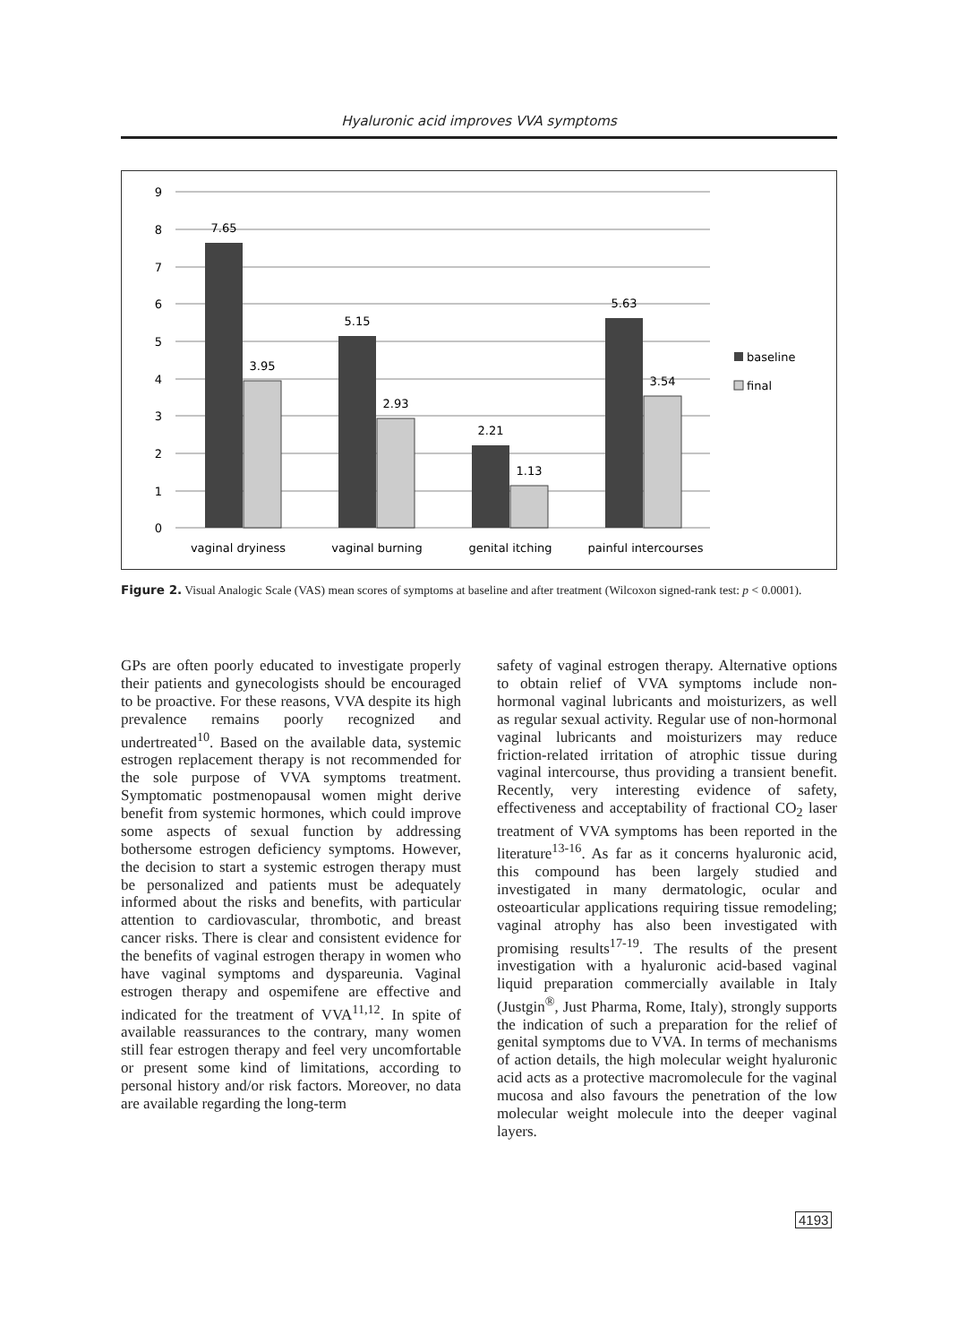Hyaluronic acid improves VVA symptoms
9
8
7
6
5
4
3
2
1
0
7.65
3.95
5.15
2.93
2.21
1.13
5.63
3.54
vaginal dryiness
vaginal burning
genital itching
painful intercourses
baseline
final
Figure 2. Visual Analogic Scale (VAS) mean scores of symptoms at baseline and after treatment (Wilcoxon signed-rank test: p < 0.0001).
GPs are often poorly educated to investigate properly their patients and gynecologists should be encouraged to be proactive. For these reasons, VVA despite its high prevalence remains poorly recognized and undertreated<sup>10</sup>. Based on the available data, systemic estrogen replacement therapy is not recommended for the sole purpose of VVA symptoms treatment. Symptomatic postmenopausal women might derive benefit from systemic hormones, which could improve some aspects of sexual function by addressing bothersome estrogen deficiency symptoms. However, the decision to start a systemic estrogen therapy must be personalized and patients must be adequately informed about the risks and benefits, with particular attention to cardiovascular, thrombotic, and breast cancer risks. There is clear and consistent evidence for the benefits of vaginal estrogen therapy in women who have vaginal symptoms and dyspareunia. Vaginal estrogen therapy and ospemifene are effective and indicated for the treatment of VVA<sup>11,12</sup>. In spite of available reassurances to the contrary, many women still fear estrogen therapy and feel very uncomfortable or present some kind of limitations, according to personal history and/or risk factors. Moreover, no data are available regarding the long-term
safety of vaginal estrogen therapy. Alternative options to obtain relief of VVA symptoms include non-hormonal vaginal lubricants and moisturizers, as well as regular sexual activity. Regular use of non-hormonal vaginal lubricants and moisturizers may reduce friction-related irritation of atrophic tissue during vaginal intercourse, thus providing a transient benefit. Recently, very interesting evidence of safety, effectiveness and acceptability of fractional CO<sub>2</sub> laser treatment of VVA symptoms has been reported in the literature<sup>13-16</sup>. As far as it concerns hyaluronic acid, this compound has been largely studied and investigated in many dermatologic, ocular and osteoarticular applications requiring tissue remodeling; vaginal atrophy has also been investigated with promising results<sup>17-19</sup>. The results of the present investigation with a hyaluronic acid-based vaginal liquid preparation commercially available in Italy (Justgin<sup>®</sup>, Just Pharma, Rome, Italy), strongly supports the indication of such a preparation for the relief of genital symptoms due to VVA. In terms of mechanisms of action details, the high molecular weight hyaluronic acid acts as a protective macromolecule for the vaginal mucosa and also favours the penetration of the low molecular weight molecule into the deeper vaginal layers.
4193